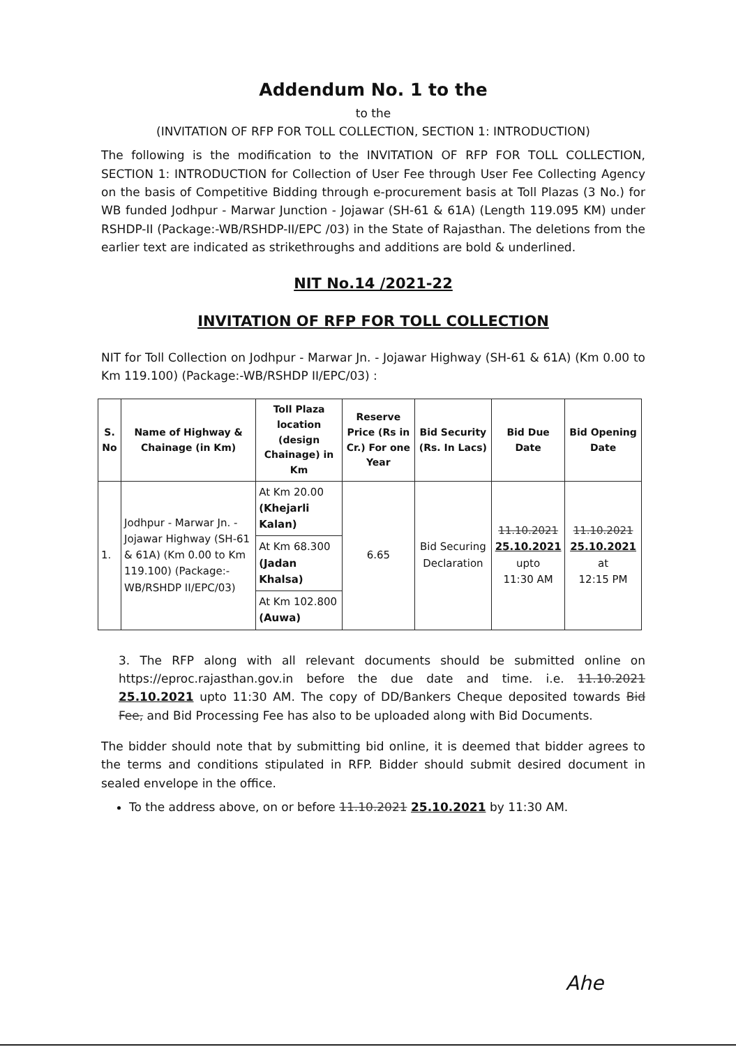Addendum No. 1 to the
to the
(INVITATION OF RFP FOR TOLL COLLECTION, SECTION 1: INTRODUCTION)
The following is the modification to the INVITATION OF RFP FOR TOLL COLLECTION, SECTION 1: INTRODUCTION for Collection of User Fee through User Fee Collecting Agency on the basis of Competitive Bidding through e-procurement basis at Toll Plazas (3 No.) for WB funded Jodhpur - Marwar Junction - Jojawar (SH-61 & 61A) (Length 119.095 KM) under RSHDP-II (Package:-WB/RSHDP-II/EPC /03) in the State of Rajasthan. The deletions from the earlier text are indicated as strikethroughs and additions are bold & underlined.
NIT No.14 /2021-22
INVITATION OF RFP FOR TOLL COLLECTION
NIT for Toll Collection on Jodhpur - Marwar Jn. - Jojawar Highway (SH-61 & 61A) (Km 0.00 to Km 119.100) (Package:-WB/RSHDP II/EPC/03) :
| S. No | Name of Highway & Chainage (in Km) | Toll Plaza location (design Chainage) in Km | Reserve Price (Rs in Cr.) For one Year | Bid Security (Rs. In Lacs) | Bid Due Date | Bid Opening Date |
| --- | --- | --- | --- | --- | --- | --- |
| 1. | Jodhpur - Marwar Jn. - Jojawar Highway (SH-61 & 61A) (Km 0.00 to Km 119.100) (Package:-WB/RSHDP II/EPC/03) | At Km 20.00 (Khejarli Kalan) | 6.65 | Bid Securing Declaration | 11.10.2021 25.10.2021 upto 11:30 AM | 11.10.2021 25.10.2021 at 12:15 PM |
| | | At Km 68.300 (Jadan Khalsa) | | | | |
| | | At Km 102.800 (Auwa) | | | | |
3. The RFP along with all relevant documents should be submitted online on https://eproc.rajasthan.gov.in before the due date and time. i.e. 11.10.2021 25.10.2021 upto 11:30 AM. The copy of DD/Bankers Cheque deposited towards Bid Fee, and Bid Processing Fee has also to be uploaded along with Bid Documents.
The bidder should note that by submitting bid online, it is deemed that bidder agrees to the terms and conditions stipulated in RFP. Bidder should submit desired document in sealed envelope in the office.
To the address above, on or before 11.10.2021 25.10.2021 by 11:30 AM.
Ahe